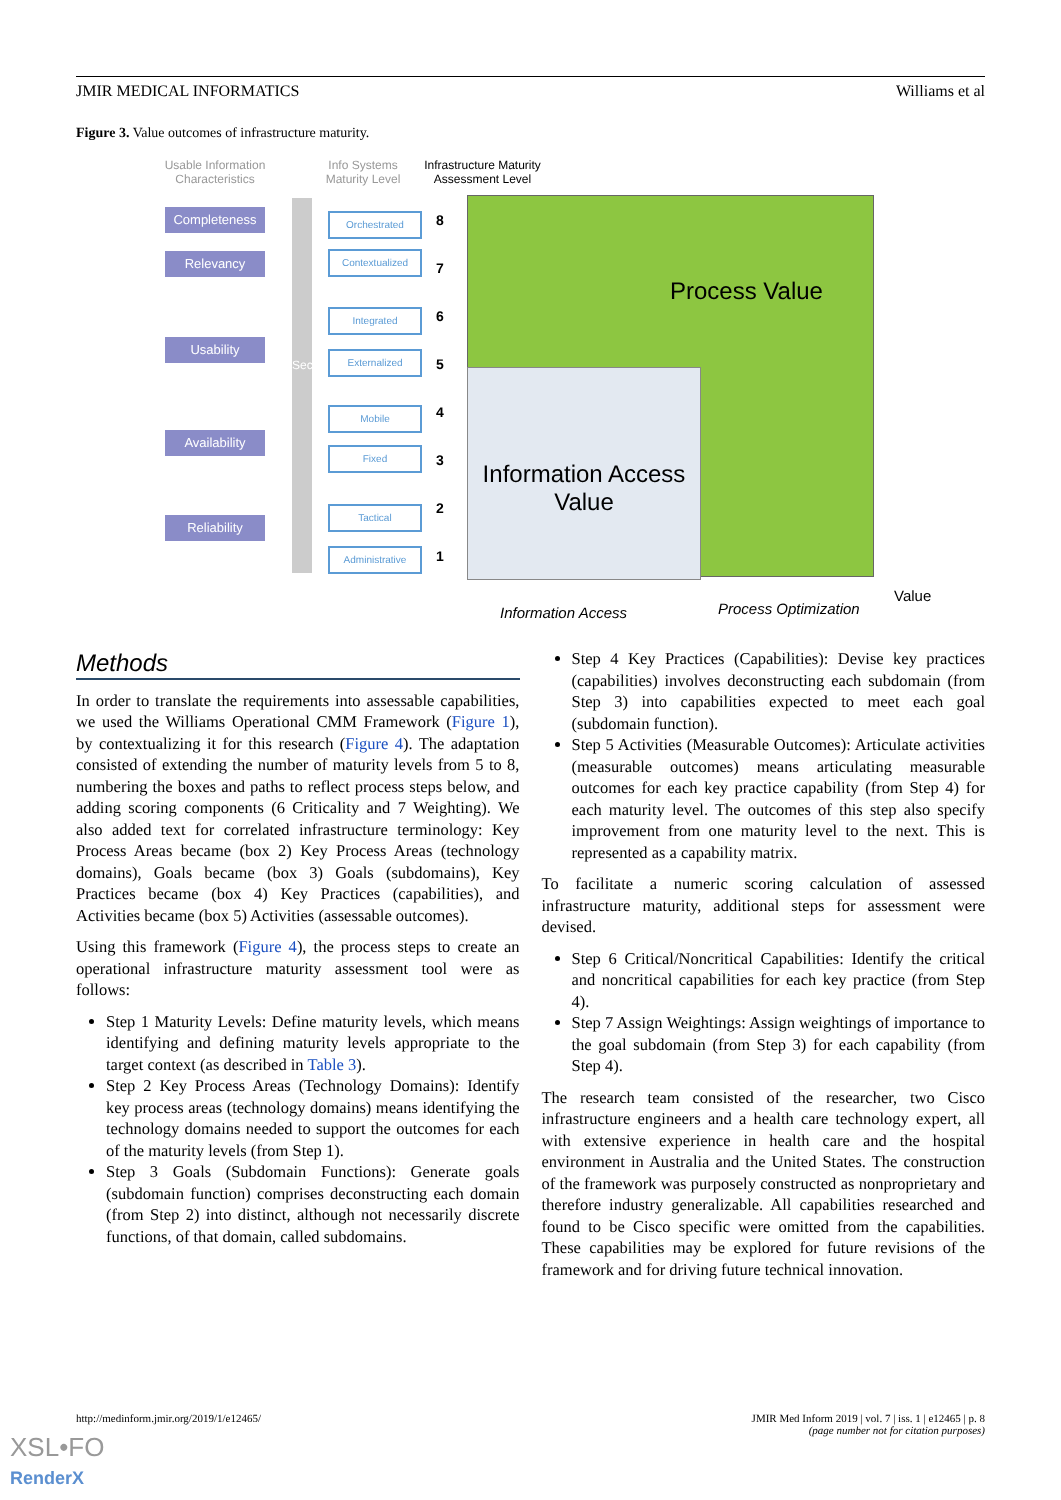JMIR MEDICAL INFORMATICS Williams et al
Figure 3. Value outcomes of infrastructure maturity.
Usable Information Characteristics
Info Systems Maturity Level
Infrastructure Maturity Assessment Level
Security
Completeness
Relevancy
Usability
Availability
Reliability
Orchestrated 8
Contextualized
7
Integrated 6
Externalized
5
Mobile 4
Fixed
3
Tactical 2
Administrative 1
Process Value
Information Access Value
Information Access Process Optimization
Value
Methods
In order to translate the requirements into assessable capabilities, we used the Williams Operational CMM Framework (Figure 1), by contextualizing it for this research (Figure 4). The adaptation consisted of extending the number of maturity levels from 5 to 8, numbering the boxes and paths to reflect process steps below, and adding scoring components (6 Criticality and 7 Weighting). We also added text for correlated infrastructure terminology: Key Process Areas became (box 2) Key Process Areas (technology domains), Goals became (box 3) Goals (subdomains), Key Practices became (box 4) Key Practices (capabilities), and Activities became (box 5) Activities (assessable outcomes).
Using this framework (Figure 4), the process steps to create an operational infrastructure maturity assessment tool were as follows:
Step 1 Maturity Levels: Define maturity levels, which means identifying and defining maturity levels appropriate to the target context (as described in Table 3).
Step 2 Key Process Areas (Technology Domains): Identify key process areas (technology domains) means identifying the technology domains needed to support the outcomes for each of the maturity levels (from Step 1).
Step 3 Goals (Subdomain Functions): Generate goals (subdomain function) comprises deconstructing each domain (from Step 2) into distinct, although not necessarily discrete functions, of that domain, called subdomains.
Step 4 Key Practices (Capabilities): Devise key practices (capabilities) involves deconstructing each subdomain (from Step 3) into capabilities expected to meet each goal (subdomain function).
Step 5 Activities (Measurable Outcomes): Articulate activities (measurable outcomes) means articulating measurable outcomes for each key practice capability (from Step 4) for each maturity level. The outcomes of this step also specify improvement from one maturity level to the next. This is represented as a capability matrix.
To facilitate a numeric scoring calculation of assessed infrastructure maturity, additional steps for assessment were devised.
Step 6 Critical/Noncritical Capabilities: Identify the critical and noncritical capabilities for each key practice (from Step 4).
Step 7 Assign Weightings: Assign weightings of importance to the goal subdomain (from Step 3) for each capability (from Step 4).
The research team consisted of the researcher, two Cisco infrastructure engineers and a health care technology expert, all with extensive experience in health care and the hospital environment in Australia and the United States. The construction of the framework was purposely constructed as nonproprietary and therefore industry generalizable. All capabilities researched and found to be Cisco specific were omitted from the capabilities. These capabilities may be explored for future revisions of the framework and for driving future technical innovation.
http://medinform.jmir.org/2019/1/e12465/ JMIR Med Inform 2019 | vol. 7 | iss. 1 | e12465 | p. 8
(page number not for citation purposes)
XSL•FO
RenderX